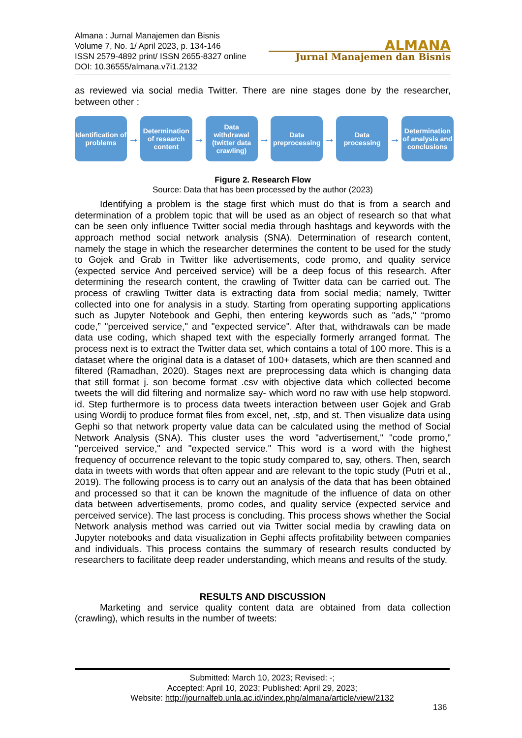Almana : Jurnal Manajemen dan Bisnis
Volume 7, No. 1/ April 2023, p. 134-146
ISSN 2579-4892 print/ ISSN 2655-8327 online
DOI: 10.36555/almana.v7i1.2132
ALMANA
Jurnal Manajemen dan Bisnis
as reviewed via social media Twitter. There are nine stages done by the researcher, between other :
Identification of problems
→
Determination of research content
→
Data withdrawal (twitter data crawling)
→
Data preprocessing
→
Data processing
→
Determination of analysis and conclusions
Figure 2. Research Flow
Source: Data that has been processed by the author (2023)
Identifying a problem is the stage first which must do that is from a search and determination of a problem topic that will be used as an object of research so that what can be seen only influence Twitter social media through hashtags and keywords with the approach method social network analysis (SNA). Determination of research content, namely the stage in which the researcher determines the content to be used for the study to Gojek and Grab in Twitter like advertisements, code promo, and quality service (expected service And perceived service) will be a deep focus of this research. After determining the research content, the crawling of Twitter data can be carried out. The process of crawling Twitter data is extracting data from social media; namely, Twitter collected into one for analysis in a study. Starting from operating supporting applications such as Jupyter Notebook and Gephi, then entering keywords such as "ads," “promo code,” "perceived service," and "expected service". After that, withdrawals can be made data use coding, which shaped text with the especially formerly arranged format. The process next is to extract the Twitter data set, which contains a total of 100 more. This is a dataset where the original data is a dataset of 100+ datasets, which are then scanned and filtered (Ramadhan, 2020). Stages next are preprocessing data which is changing data that still format j. son become format .csv with objective data which collected become tweets the will did filtering and normalize say- which word no raw with use help stopword. id. Step furthermore is to process data tweets interaction between user Gojek and Grab using Wordij to produce format files from excel, net, .stp, and st. Then visualize data using Gephi so that network property value data can be calculated using the method of Social Network Analysis (SNA). This cluster uses the word "advertisement," "code promo,” "perceived service," and "expected service." This word is a word with the highest frequency of occurrence relevant to the topic study compared to, say, others. Then, search data in tweets with words that often appear and are relevant to the topic study (Putri et al., 2019). The following process is to carry out an analysis of the data that has been obtained and processed so that it can be known the magnitude of the influence of data on other data between advertisements, promo codes, and quality service (expected service and perceived service). The last process is concluding. This process shows whether the Social Network analysis method was carried out via Twitter social media by crawling data on Jupyter notebooks and data visualization in Gephi affects profitability between companies and individuals. This process contains the summary of research results conducted by researchers to facilitate deep reader understanding, which means and results of the study.
RESULTS AND DISCUSSION
Marketing and service quality content data are obtained from data collection (crawling), which results in the number of tweets:
Submitted: March 10, 2023; Revised: -;
Accepted: April 10, 2023; Published: April 29, 2023;
Website: http://journalfeb.unla.ac.id/index.php/almana/article/view/2132
136